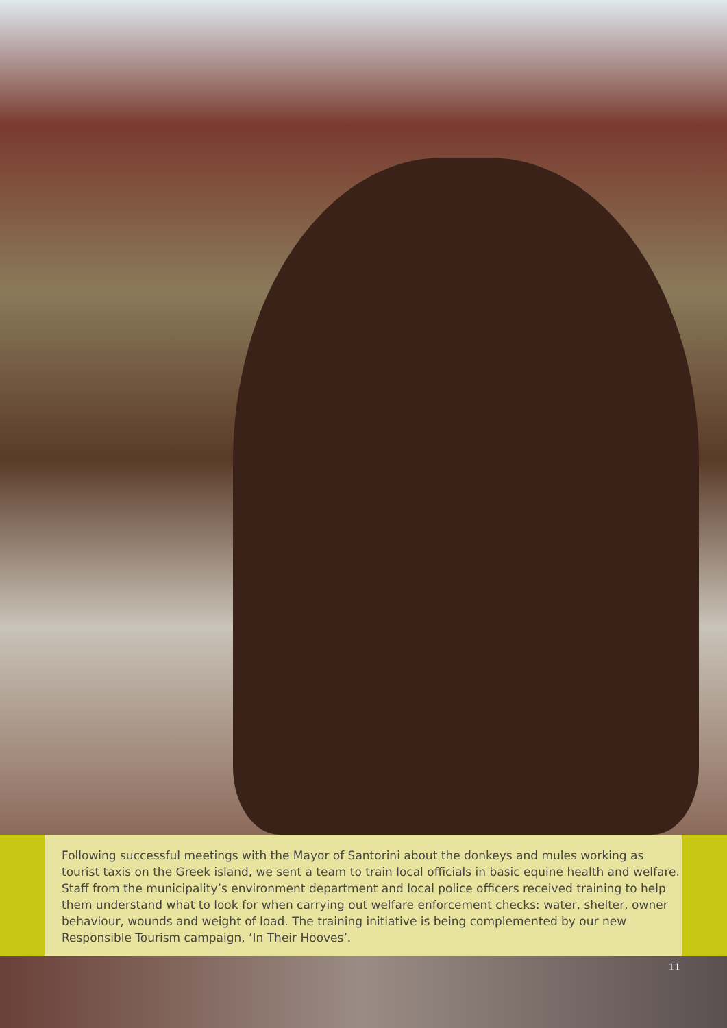Following successful meetings with the Mayor of Santorini about the donkeys and mules working as tourist taxis on the Greek island, we sent a team to train local officials in basic equine health and welfare. Staff from the municipality’s environment department and local police officers received training to help them understand what to look for when carrying out welfare enforcement checks: water, shelter, owner behaviour, wounds and weight of load. The training initiative is being complemented by our new Responsible Tourism campaign, ‘In Their Hooves’.
11